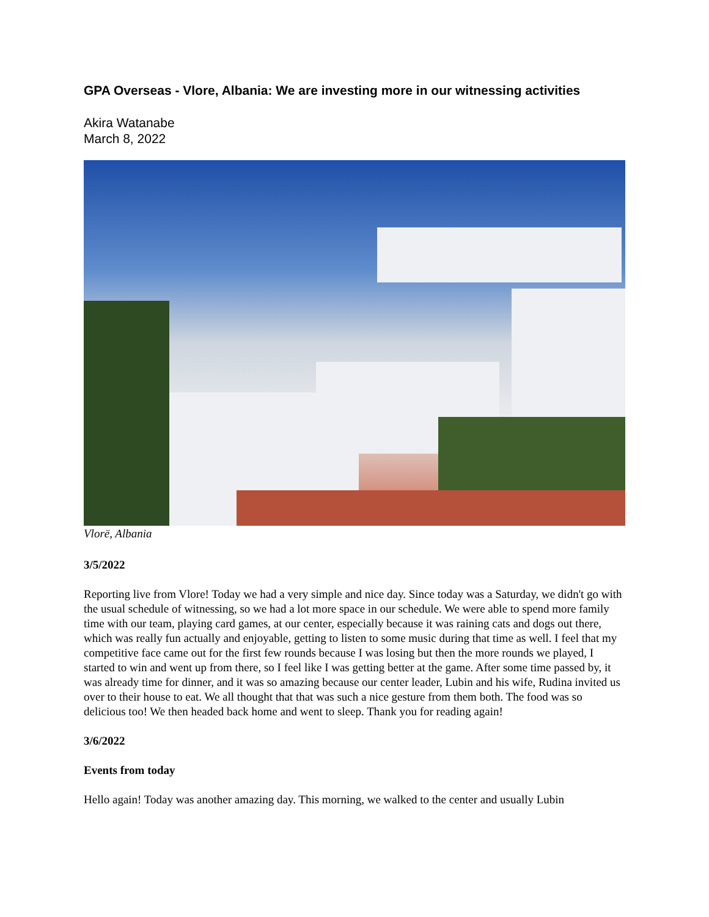GPA Overseas - Vlore, Albania: We are investing more in our witnessing activities
Akira Watanabe
March 8, 2022
Vlorë, Albania
3/5/2022
Reporting live from Vlore! Today we had a very simple and nice day. Since today was a Saturday, we didn't go with the usual schedule of witnessing, so we had a lot more space in our schedule. We were able to spend more family time with our team, playing card games, at our center, especially because it was raining cats and dogs out there, which was really fun actually and enjoyable, getting to listen to some music during that time as well. I feel that my competitive face came out for the first few rounds because I was losing but then the more rounds we played, I started to win and went up from there, so I feel like I was getting better at the game. After some time passed by, it was already time for dinner, and it was so amazing because our center leader, Lubin and his wife, Rudina invited us over to their house to eat. We all thought that that was such a nice gesture from them both. The food was so delicious too! We then headed back home and went to sleep. Thank you for reading again!
3/6/2022
Events from today
Hello again! Today was another amazing day. This morning, we walked to the center and usually Lubin